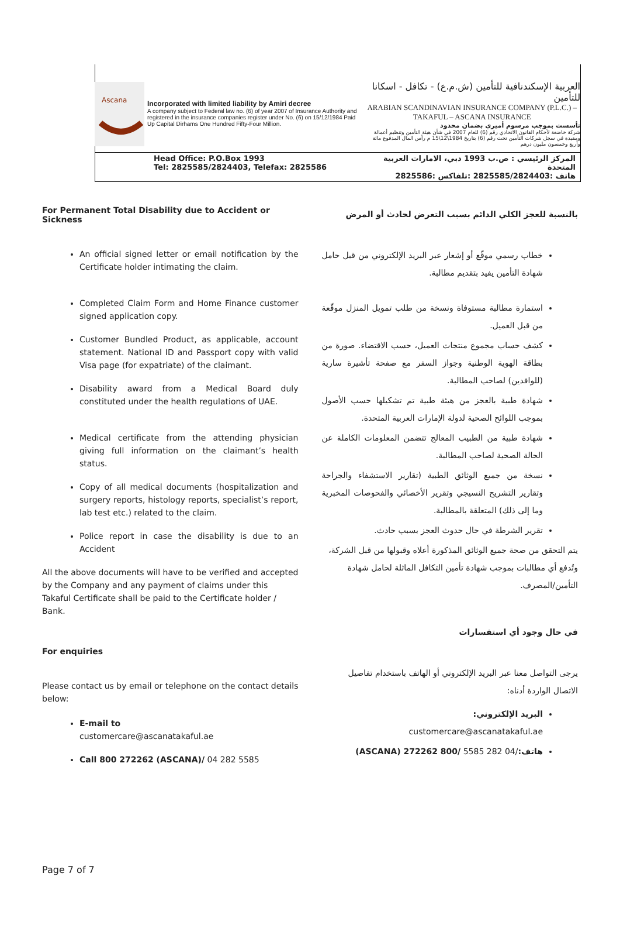Ascana
Incorporated with limited liability by Amiri decree
A company subject to Federal law no. (6) of year 2007 of Insurance Authority and registered in the insurance companies register under No. (6) on 15/12/1984 Paid Up Capital Dirhams One Hundred Fifty-Four Million.
العربية الإسكندنافية للتأمين (ش.م.ع) - تكافل - اسكانا للتأمين
ARABIAN SCANDINAVIAN INSURANCE COMPANY (P.L.C.) – TAKAFUL – ASCANA INSURANCE
تأسست بموجب مرسوم أميري بضمان محدود
شركة خاضعة لأحكام القانون الاتحادي رقم (6) للعام 2007 في شأن هيئة التأمين وتنظيم أعمالة ومقيدة في سجل شركات التأمين تحت رقم (6) بتاريخ 1984\12\15 م رأس المال المدفوع مائة وأربع وخمسون مليون درهم
Head Office: P.O.Box 1993
Tel: 2825585/2824403, Telefax: 2825586
المركز الرئيسي : ص.ب 1993 دبي، الامارات العربية المتحدة
هاتف :2825585/2824403 :تلفاكس :2825586
For Permanent Total Disability due to Accident or Sickness
An official signed letter or email notification by the Certificate holder intimating the claim.
Completed Claim Form and Home Finance customer signed application copy.
Customer Bundled Product, as applicable, account statement. National ID and Passport copy with valid Visa page (for expatriate) of the claimant.
Disability award from a Medical Board duly constituted under the health regulations of UAE.
Medical certificate from the attending physician giving full information on the claimant’s health status.
Copy of all medical documents (hospitalization and surgery reports, histology reports, specialist’s report, lab test etc.) related to the claim.
Police report in case the disability is due to an Accident
All the above documents will have to be verified and accepted by the Company and any payment of claims under this Takaful Certificate shall be paid to the Certificate holder / Bank.
For enquiries
Please contact us by email or telephone on the contact details below:
E-mail to
customercare@ascanatakaful.ae
Call 800 272262 (ASCANA)/ 04 282 5585
بالنسبة للعجز الكلي الدائم بسبب التعرض لحادث أو المرض
خطاب رسمي موقّع أو إشعار عبر البريد الإلكتروني من قبل حامل شهادة التأمين يفيد بتقديم مطالبة.
استمارة مطالبة مستوفاة ونسخة من طلب تمويل المنزل موقّعة من قبل العميل.
كشف حساب مجموع منتجات العميل، حسب الاقتضاء. صورة من بطاقة الهوية الوطنية وجواز السفر مع صفحة تأشيرة سارية (للوافدين) لصاحب المطالبة.
شهادة طبية بالعجز من هيئة طبية تم تشكيلها حسب الأصول بموجب اللوائح الصحية لدولة الإمارات العربية المتحدة.
شهادة طبية من الطبيب المعالج تتضمن المعلومات الكاملة عن الحالة الصحية لصاحب المطالبة.
نسخة من جميع الوثائق الطبية (تقارير الاستشفاء والجراحة وتقارير التشريح النسيجي وتقرير الأخصائي والفحوصات المخبرية وما إلى ذلك) المتعلقة بالمطالبة.
تقرير الشرطة في حال حدوث العجز بسبب حادث.
يتم التحقق من صحة جميع الوثائق المذكورة أعلاه وقبولها من قبل الشركة، وتُدفع أي مطالبات بموجب شهادة تأمين التكافل الماثلة لحامل شهادة التأمين/المصرف.
في حال وجود أي استفسارات
يرجى التواصل معنا عبر البريد الإلكتروني أو الهاتف باستخدام تفاصيل الاتصال الواردة أدناه:
البريد الإلكتروني:
customercare@ascanatakaful.ae
هاتف:/04 282 5585 /800 272262 (ASCANA)
Page 7 of 7